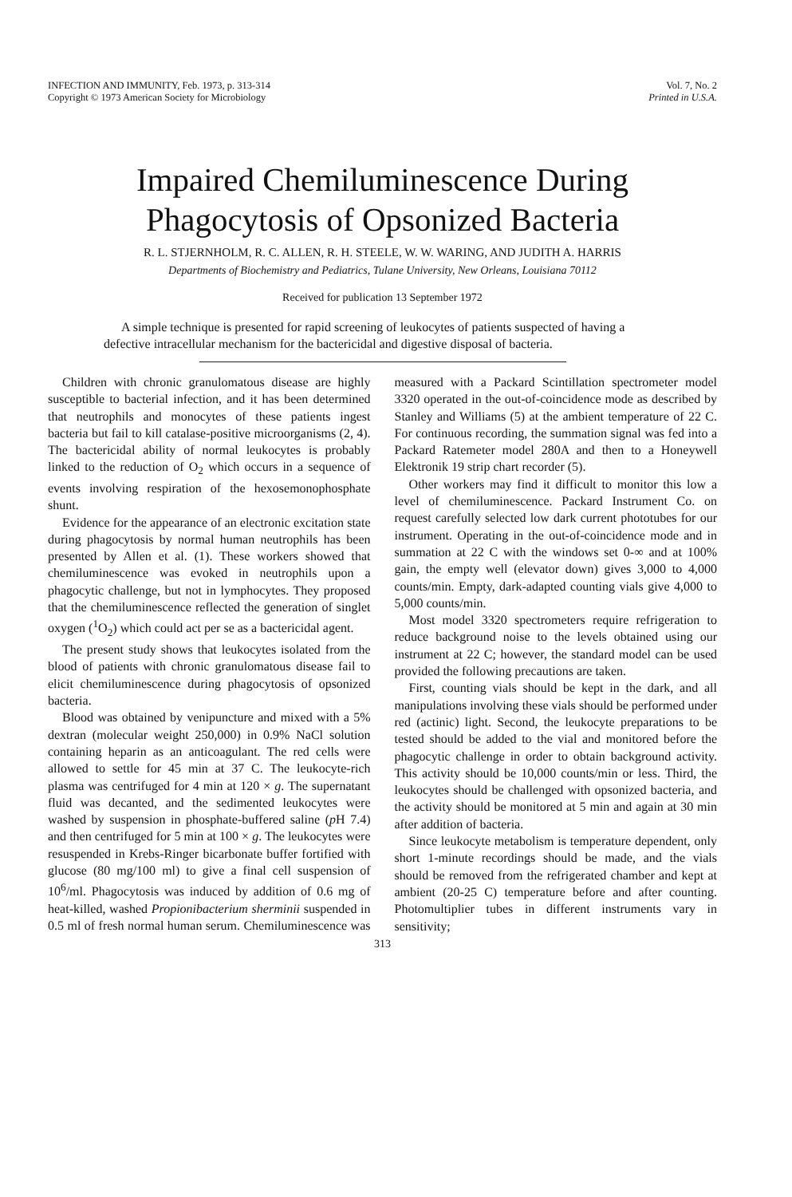INFECTION AND IMMUNITY, Feb. 1973, p. 313-314
Copyright © 1973 American Society for Microbiology
Vol. 7, No. 2
Printed in U.S.A.
Impaired Chemiluminescence During
Phagocytosis of Opsonized Bacteria
R. L. STJERNHOLM, R. C. ALLEN, R. H. STEELE, W. W. WARING, AND JUDITH A. HARRIS
Departments of Biochemistry and Pediatrics, Tulane University, New Orleans, Louisiana 70112
Received for publication 13 September 1972
A simple technique is presented for rapid screening of leukocytes of patients suspected of having a defective intracellular mechanism for the bactericidal and digestive disposal of bacteria.
Children with chronic granulomatous disease are highly susceptible to bacterial infection, and it has been determined that neutrophils and monocytes of these patients ingest bacteria but fail to kill catalase-positive microorganisms (2, 4). The bactericidal ability of normal leukocytes is probably linked to the reduction of O<sub>2</sub> which occurs in a sequence of events involving respiration of the hexosemonophosphate shunt.
Evidence for the appearance of an electronic excitation state during phagocytosis by normal human neutrophils has been presented by Allen et al. (1). These workers showed that chemiluminescence was evoked in neutrophils upon a phagocytic challenge, but not in lymphocytes. They proposed that the chemiluminescence reflected the generation of singlet oxygen (<sup>1</sup>O<sub>2</sub>) which could act per se as a bactericidal agent.
The present study shows that leukocytes isolated from the blood of patients with chronic granulomatous disease fail to elicit chemiluminescence during phagocytosis of opsonized bacteria.
Blood was obtained by venipuncture and mixed with a 5% dextran (molecular weight 250,000) in 0.9% NaCl solution containing heparin as an anticoagulant. The red cells were allowed to settle for 45 min at 37 C. The leukocyte-rich plasma was centrifuged for 4 min at 120 × g. The supernatant fluid was decanted, and the sedimented leukocytes were washed by suspension in phosphate-buffered saline (p H 7.4) and then centrifuged for 5 min at 100 × g. The leukocytes were resuspended in Krebs-Ringer bicarbonate buffer fortified with glucose (80 mg/100 ml) to give a final cell suspension of 10<sup>6</sup>/ml. Phagocytosis was induced by addition of 0.6 mg of heat-killed, washed Propionibacterium sherminii suspended in 0.5 ml of fresh normal human serum. Chemiluminescence was measured with a Packard Scintillation spectrometer model 3320 operated in the out-of-coincidence mode as described by Stanley and Williams (5) at the ambient temperature of 22 C. For continuous recording, the summation signal was fed into a Packard Ratemeter model 280A and then to a Honeywell Elektronik 19 strip chart recorder (5).
Other workers may find it difficult to monitor this low a level of chemiluminescence. Packard Instrument Co. on request carefully selected low dark current phototubes for our instrument. Operating in the out-of-coincidence mode and in summation at 22 C with the windows set 0-∞ and at 100% gain, the empty well (elevator down) gives 3,000 to 4,000 counts/min. Empty, dark-adapted counting vials give 4,000 to 5,000 counts/min.
Most model 3320 spectrometers require refrigeration to reduce background noise to the levels obtained using our instrument at 22 C; however, the standard model can be used provided the following precautions are taken.
First, counting vials should be kept in the dark, and all manipulations involving these vials should be performed under red (actinic) light. Second, the leukocyte preparations to be tested should be added to the vial and monitored before the phagocytic challenge in order to obtain background activity. This activity should be 10,000 counts/min or less. Third, the leukocytes should be challenged with opsonized bacteria, and the activity should be monitored at 5 min and again at 30 min after addition of bacteria.
Since leukocyte metabolism is temperature dependent, only short 1-minute recordings should be made, and the vials should be removed from the refrigerated chamber and kept at ambient (20-25 C) temperature before and after counting. Photomultiplier tubes in different instruments vary in sensitivity;
313